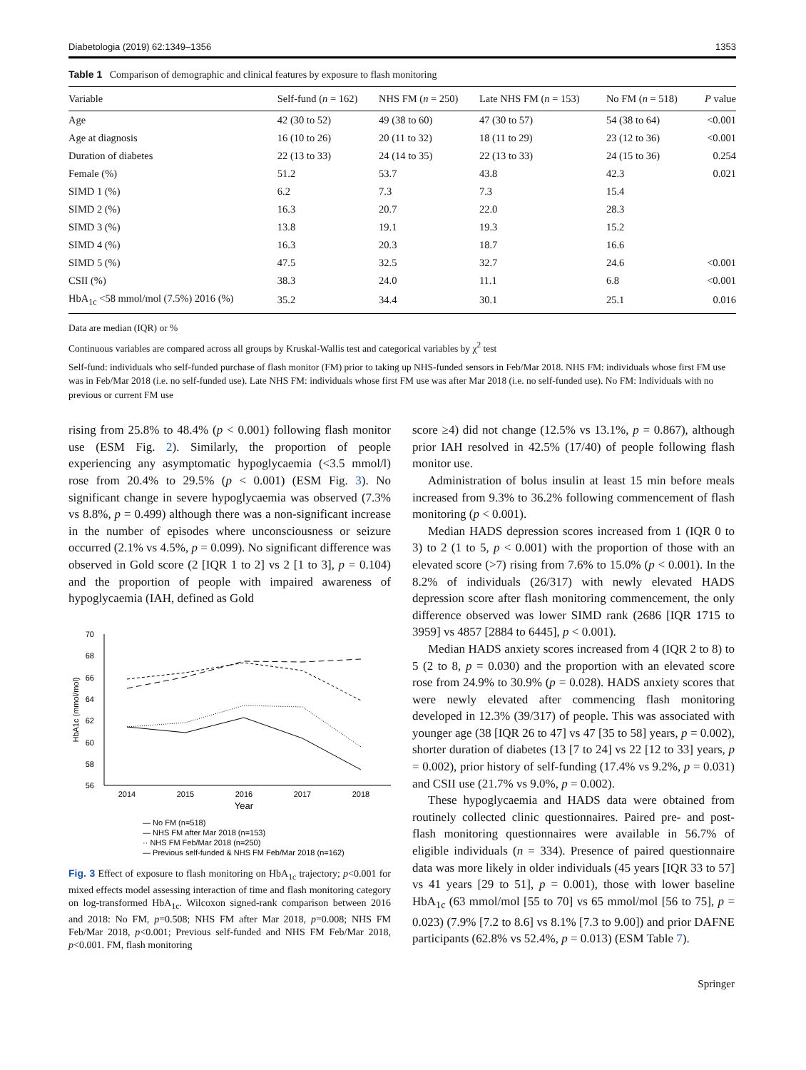Diabetologia (2019) 62:1349–1356 1353
Table 1 Comparison of demographic and clinical features by exposure to flash monitoring
| Variable | Self-fund ( n = 162) | NHS FM ( n = 250) | Late NHS FM ( n = 153) | No FM ( n = 518) | P value |
| --- | --- | --- | --- | --- | --- |
| Age | 42 (30 to 52) | 49 (38 to 60) | 47 (30 to 57) | 54 (38 to 64) | <0.001 |
| Age at diagnosis | 16 (10 to 26) | 20 (11 to 32) | 18 (11 to 29) | 23 (12 to 36) | <0.001 |
| Duration of diabetes | 22 (13 to 33) | 24 (14 to 35) | 22 (13 to 33) | 24 (15 to 36) | 0.254 |
| Female (%) | 51.2 | 53.7 | 43.8 | 42.3 | 0.021 |
| SIMD 1 (%) | 6.2 | 7.3 | 7.3 | 15.4 | |
| SIMD 2 (%) | 16.3 | 20.7 | 22.0 | 28.3 | |
| SIMD 3 (%) | 13.8 | 19.1 | 19.3 | 15.2 | |
| SIMD 4 (%) | 16.3 | 20.3 | 18.7 | 16.6 | |
| SIMD 5 (%) | 47.5 | 32.5 | 32.7 | 24.6 | <0.001 |
| CSII (%) | 38.3 | 24.0 | 11.1 | 6.8 | <0.001 |
| HbA<sub>1c</sub> <58 mmol/mol (7.5%) 2016 (%) | 35.2 | 34.4 | 30.1 | 25.1 | 0.016 |
Data are median (IQR) or %
Continuous variables are compared across all groups by Kruskal-Wallis test and categorical variables by χ<sup>2</sup> test
Self-fund: individuals who self-funded purchase of flash monitor (FM) prior to taking up NHS-funded sensors in Feb/Mar 2018. NHS FM: individuals whose first FM use was in Feb/Mar 2018 (i.e. no self-funded use). Late NHS FM: individuals whose first FM use was after Mar 2018 (i.e. no self-funded use). No FM: Individuals with no previous or current FM use
rising from 25.8% to 48.4% (p < 0.001) following flash monitor use (ESM Fig. 2). Similarly, the proportion of people experiencing any asymptomatic hypoglycaemia (<3.5 mmol/l) rose from 20.4% to 29.5% (p < 0.001) (ESM Fig. 3). No significant change in severe hypoglycaemia was observed (7.3% vs 8.8%, p = 0.499) although there was a non-significant increase in the number of episodes where unconsciousness or seizure occurred (2.1% vs 4.5%, p = 0.099). No significant difference was observed in Gold score (2 [IQR 1 to 2] vs 2 [1 to 3], p = 0.104) and the proportion of people with impaired awareness of hypoglycaemia (IAH, defined as Gold
70
68
66
64
62
60
58
56
HbA1c (mmol/mol)
2014
2015
2016
2017
2018
Year
— No FM (n=518)
— NHS FM after Mar 2018 (n=153)
·· NHS FM Feb/Mar 2018 (n=250)
— Previous self-funded & NHS FM Feb/Mar 2018 (n=162)
Fig. 3 Effect of exposure to flash monitoring on HbA<sub>1c</sub> trajectory; p<0.001 for mixed effects model assessing interaction of time and flash monitoring category on log-transformed HbA<sub>1c</sub>. Wilcoxon signed-rank comparison between 2016 and 2018: No FM, p=0.508; NHS FM after Mar 2018, p=0.008; NHS FM Feb/Mar 2018, p<0.001; Previous self-funded and NHS FM Feb/Mar 2018, p<0.001. FM, flash monitoring
score ≥4) did not change (12.5% vs 13.1%, p = 0.867), although prior IAH resolved in 42.5% (17/40) of people following flash monitor use.
Administration of bolus insulin at least 15 min before meals increased from 9.3% to 36.2% following commencement of flash monitoring (p < 0.001).
Median HADS depression scores increased from 1 (IQR 0 to 3) to 2 (1 to 5, p < 0.001) with the proportion of those with an elevated score (>7) rising from 7.6% to 15.0% (p < 0.001). In the 8.2% of individuals (26/317) with newly elevated HADS depression score after flash monitoring commencement, the only difference observed was lower SIMD rank (2686 [IQR 1715 to 3959] vs 4857 [2884 to 6445], p < 0.001).
Median HADS anxiety scores increased from 4 (IQR 2 to 8) to 5 (2 to 8, p = 0.030) and the proportion with an elevated score rose from 24.9% to 30.9% (p = 0.028). HADS anxiety scores that were newly elevated after commencing flash monitoring developed in 12.3% (39/317) of people. This was associated with younger age (38 [IQR 26 to 47] vs 47 [35 to 58] years, p = 0.002), shorter duration of diabetes (13 [7 to 24] vs 22 [12 to 33] years, p = 0.002), prior history of self-funding (17.4% vs 9.2%, p = 0.031) and CSII use (21.7% vs 9.0%, p = 0.002).
These hypoglycaemia and HADS data were obtained from routinely collected clinic questionnaires. Paired pre- and post-flash monitoring questionnaires were available in 56.7% of eligible individuals (n = 334). Presence of paired questionnaire data was more likely in older individuals (45 years [IQR 33 to 57] vs 41 years [29 to 51], p = 0.001), those with lower baseline HbA<sub>1c</sub> (63 mmol/mol [55 to 70] vs 65 mmol/mol [56 to 75], p = 0.023) (7.9% [7.2 to 8.6] vs 8.1% [7.3 to 9.00]) and prior DAFNE participants (62.8% vs 52.4%, p = 0.013) (ESM Table 7).
Springer